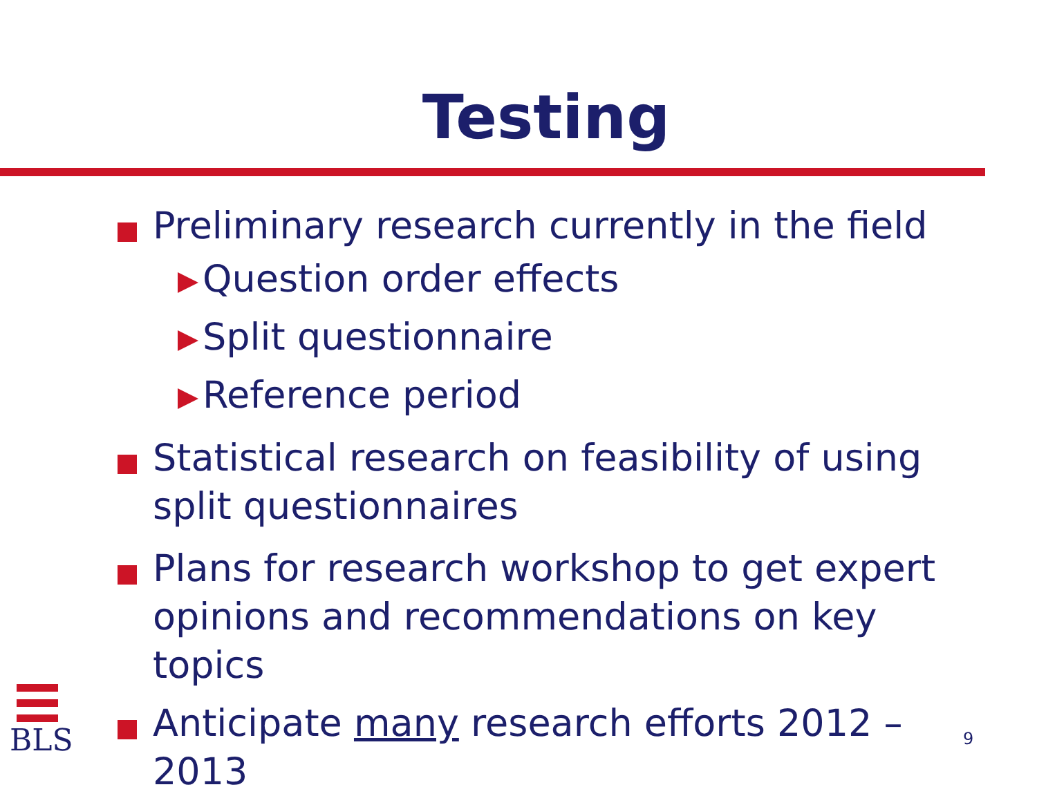Testing
Preliminary research currently in the field
Question order effects
Split questionnaire
Reference period
Statistical research on feasibility of using split questionnaires
Plans for research workshop to get expert opinions and recommendations on key topics
Anticipate many research efforts 2012 – 2013
BLS
9